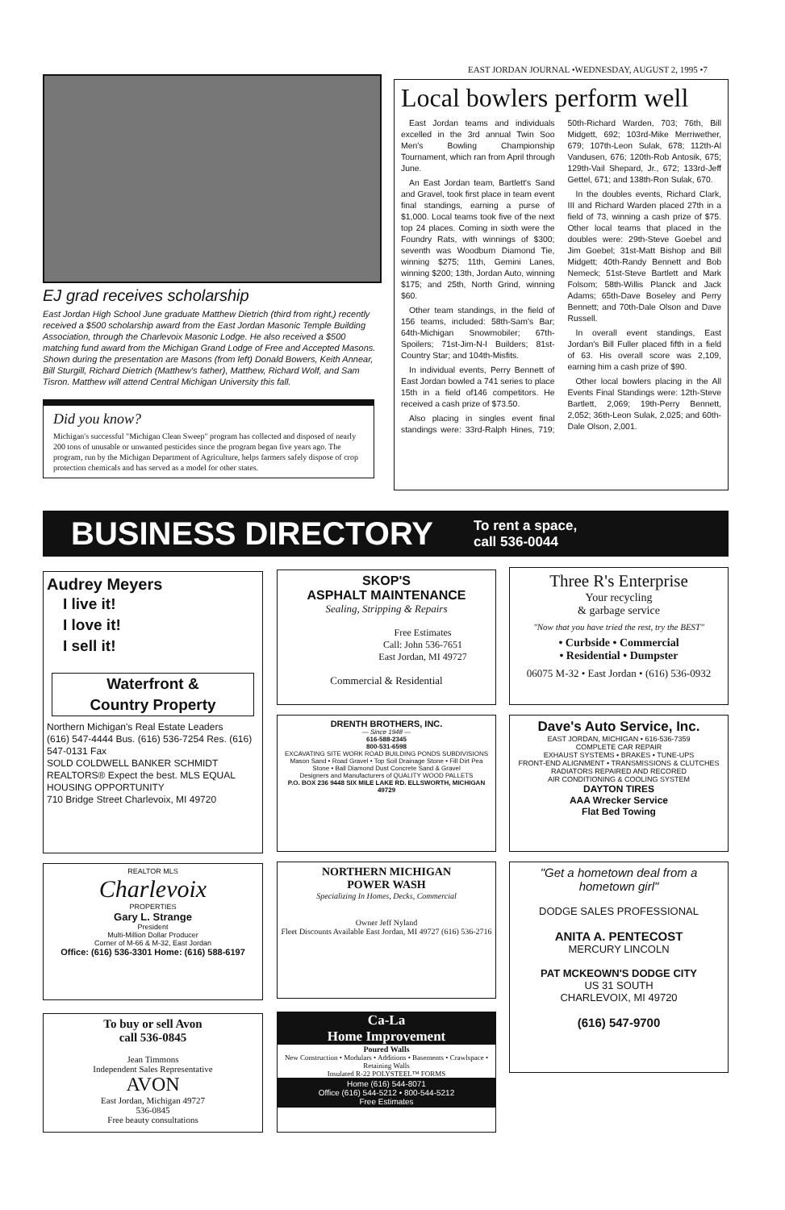EAST JORDAN JOURNAL •WEDNESDAY, AUGUST 2, 1995 •7
EJ grad receives scholarship
East Jordan High School June graduate Matthew Dietrich (third from right,) recently received a $500 scholarship award from the East Jordan Masonic Temple Building Association, through the Charlevoix Masonic Lodge. He also received a $500 matching fund award from the Michigan Grand Lodge of Free and Accepted Masons. Shown during the presentation are Masons (from left) Donald Bowers, Keith Annear, Bill Sturgill, Richard Dietrich (Matthew's father), Matthew, Richard Wolf, and Sam Tisron. Matthew will attend Central Michigan University this fall.
Did you know?
Michigan's successful "Michigan Clean Sweep" program has collected and disposed of nearly 200 tons of unusable or unwanted pesticides since the program began five years ago. The program, run by the Michigan Department of Agriculture, helps farmers safely dispose of crop protection chemicals and has served as a model for other states.
Local bowlers perform well
East Jordan teams and individuals excelled in the 3rd annual Twin Soo Men's Bowling Championship Tournament, which ran from April through June.
An East Jordan team, Bartlett's Sand and Gravel, took first place in team event final standings, earning a purse of $1,000. Local teams took five of the next top 24 places. Coming in sixth were the Foundry Rats, with winnings of $300; seventh was Woodburn Diamond Tie, winning $275; 11th, Gemini Lanes, winning $200; 13th, Jordan Auto, winning $175; and 25th, North Grind, winning $60.
Other team standings, in the field of 156 teams, included: 58th-Sam's Bar; 64th-Michigan Snowmobiler; 67th-Spoilers; 71st-Jim-N-I Builders; 81st-Country Star; and 104th-Misfits.
In individual events, Perry Bennett of East Jordan bowled a 741 series to place 15th in a field of146 competitors. He received a cash prize of $73.50.
Also placing in singles event final standings were: 33rd-Ralph Hines, 719; 50th-Richard Warden, 703; 76th, Bill Midgett, 692; 103rd-Mike Merriwether, 679; 107th-Leon Sulak, 678; 112th-Al Vandusen, 676; 120th-Rob Antosik, 675; 129th-Vail Shepard, Jr., 672; 133rd-Jeff Gettel, 671; and 138th-Ron Sulak, 670.
In the doubles events, Richard Clark, III and Richard Warden placed 27th in a field of 73, winning a cash prize of $75. Other local teams that placed in the doubles were: 29th-Steve Goebel and Jim Goebel; 31st-Matt Bishop and Bill Midgett; 40th-Randy Bennett and Bob Nemeck; 51st-Steve Bartlett and Mark Folsom; 58th-Willis Planck and Jack Adams; 65th-Dave Boseley and Perry Bennett; and 70th-Dale Olson and Dave Russell.
In overall event standings, East Jordan's Bill Fuller placed fifth in a field of 63. His overall score was 2,109, earning him a cash prize of $90.
Other local bowlers placing in the All Events Final Standings were: 12th-Steve Bartlett, 2,069; 19th-Perry Bennett, 2,052; 36th-Leon Sulak, 2,025; and 60th-Dale Olson, 2,001.
BUSINESS DIRECTORY To rent a space,
call 536-0044
Audrey Meyers
I live it!
I love it!
I sell it!
Waterfront &
Country Property
Northern Michigan's Real Estate Leaders
(616) 547-4444 Bus. (616) 536-7254 Res. (616) 547-0131 Fax
SOLD COLDWELL BANKER SCHMIDT REALTORS® Expect the best. MLS EQUAL HOUSING OPPORTUNITY
710 Bridge Street Charlevoix, MI 49720
SKOP'S
ASPHALT MAINTENANCE
Sealing, Stripping & Repairs
Free Estimates
Call: John 536-7651
East Jordan, MI 49727
Commercial & Residential
Three R's Enterprise
Your recycling
& garbage service
"Now that you have tried the rest, try the BEST"
• Curbside • Commercial
• Residential • Dumpster
06075 M-32 • East Jordan • (616) 536-0932
DRENTH BROTHERS, INC.
— Since 1948 —
616-588-2345
800-531-6598
EXCAVATING SITE WORK ROAD BUILDING PONDS SUBDIVISIONS
Mason Sand • Road Gravel • Top Soil Drainage Stone • Fill Dirt Pea Stone • Ball Diamond Dust Concrete Sand & Gravel
Designers and Manufacturers of QUALITY WOOD PALLETS
P.O. BOX 236 9448 SIX MILE LAKE RD. ELLSWORTH, MICHIGAN 49729
Dave's Auto Service, Inc.
EAST JORDAN, MICHIGAN • 616-536-7359
COMPLETE CAR REPAIR
EXHAUST SYSTEMS • BRAKES • TUNE-UPS
FRONT-END ALIGNMENT • TRANSMISSIONS & CLUTCHES
RADIATORS REPAIRED AND RECORED
AIR CONDITIONING & COOLING SYSTEM
DAYTON TIRES
AAA Wrecker Service
Flat Bed Towing
REALTOR MLS
Charlevoix
PROPERTIES
Gary L. Strange
President
Multi-Million Dollar Producer
Corner of M-66 & M-32, East Jordan
Office: (616) 536-3301 Home: (616) 588-6197
NORTHERN MICHIGAN
POWER WASH
Specializing In Homes, Decks, Commercial
Owner Jeff Nyland
Fleet Discounts Available East Jordan, MI 49727 (616) 536-2716
"Get a hometown deal from a hometown girl"
DODGE SALES PROFESSIONAL
ANITA A. PENTECOST
MERCURY LINCOLN
PAT MCKEOWN'S DODGE CITY
US 31 SOUTH
CHARLEVOIX, MI 49720
(616) 547-9700
To buy or sell Avon
call 536-0845
Jean Timmons
Independent Sales Representative
AVON
East Jordan, Michigan 49727
536-0845
Free beauty consultations
Ca-La
Home Improvement
Poured Walls
New Construction • Modulars • Additions • Basements • Crawlspace • Retaining Walls
Insulated R-22 POLYSTEEL™ FORMS
Home (616) 544-8071
Office (616) 544-5212 • 800-544-5212
Free Estimates